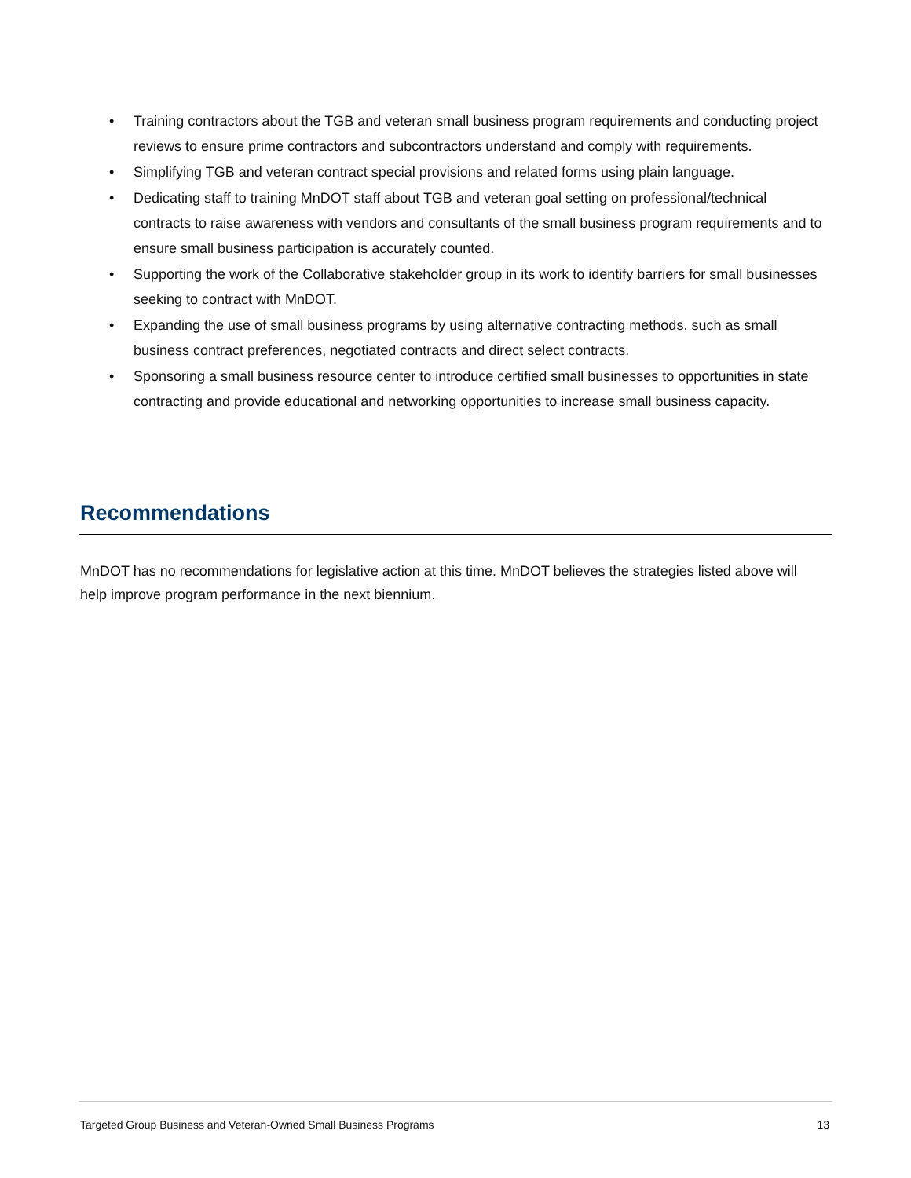• Training contractors about the TGB and veteran small business program requirements and conducting project reviews to ensure prime contractors and subcontractors understand and comply with requirements.
• Simplifying TGB and veteran contract special provisions and related forms using plain language.
• Dedicating staff to training MnDOT staff about TGB and veteran goal setting on professional/technical contracts to raise awareness with vendors and consultants of the small business program requirements and to ensure small business participation is accurately counted.
• Supporting the work of the Collaborative stakeholder group in its work to identify barriers for small businesses seeking to contract with MnDOT.
• Expanding the use of small business programs by using alternative contracting methods, such as small business contract preferences, negotiated contracts and direct select contracts.
• Sponsoring a small business resource center to introduce certified small businesses to opportunities in state contracting and provide educational and networking opportunities to increase small business capacity.
Recommendations
MnDOT has no recommendations for legislative action at this time. MnDOT believes the strategies listed above will help improve program performance in the next biennium.
Targeted Group Business and Veteran-Owned Small Business Programs 13